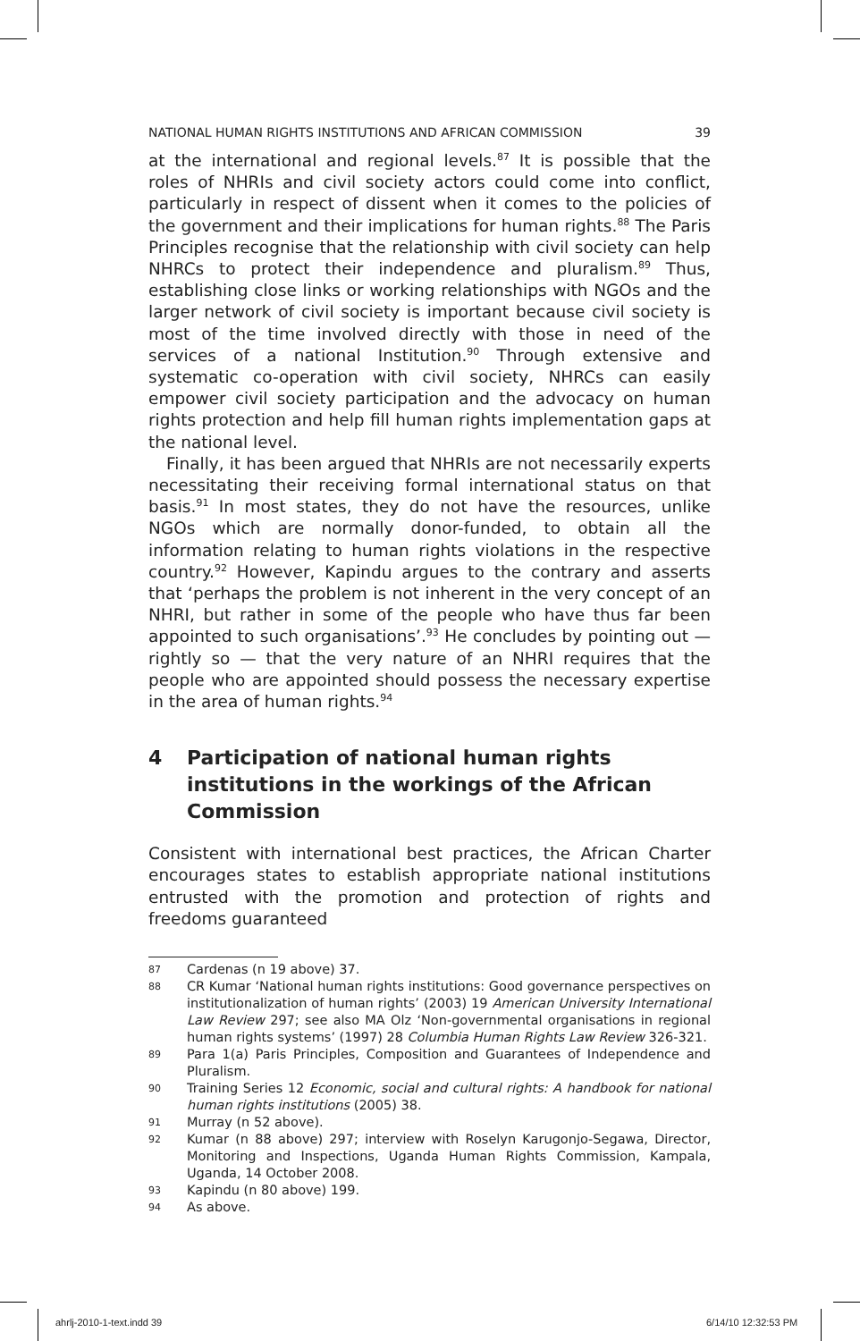NATIONAL HUMAN RIGHTS INSTITUTIONS AND AFRICAN COMMISSION 39
at the international and regional levels.<sup>87</sup> It is possible that the roles of NHRIs and civil society actors could come into conflict, particularly in respect of dissent when it comes to the policies of the government and their implications for human rights.<sup>88</sup> The Paris Principles recognise that the relationship with civil society can help NHRCs to protect their independence and pluralism.<sup>89</sup> Thus, establishing close links or working relationships with NGOs and the larger network of civil society is important because civil society is most of the time involved directly with those in need of the services of a national Institution.<sup>90</sup> Through extensive and systematic co-operation with civil society, NHRCs can easily empower civil society participation and the advocacy on human rights protection and help fill human rights implementation gaps at the national level.
Finally, it has been argued that NHRIs are not necessarily experts necessitating their receiving formal international status on that basis.<sup>91</sup> In most states, they do not have the resources, unlike NGOs which are normally donor-funded, to obtain all the information relating to human rights violations in the respective country.<sup>92</sup> However, Kapindu argues to the contrary and asserts that ‘perhaps the problem is not inherent in the very concept of an NHRI, but rather in some of the people who have thus far been appointed to such organisations’.<sup>93</sup> He concludes by pointing out — rightly so — that the very nature of an NHRI requires that the people who are appointed should possess the necessary expertise in the area of human rights.<sup>94</sup>
4 Participation of national human rights institutions in the workings of the African Commission
Consistent with international best practices, the African Charter encourages states to establish appropriate national institutions entrusted with the promotion and protection of rights and freedoms guaranteed
87 Cardenas (n 19 above) 37.
88 CR Kumar ‘National human rights institutions: Good governance perspectives on institutionalization of human rights’ (2003) 19 American University International Law Review 297; see also MA Olz ‘Non-governmental organisations in regional human rights systems’ (1997) 28 Columbia Human Rights Law Review 326-321.
89 Para 1(a) Paris Principles, Composition and Guarantees of Independence and Pluralism.
90 Training Series 12 Economic, social and cultural rights: A handbook for national human rights institutions (2005) 38.
91 Murray (n 52 above).
92 Kumar (n 88 above) 297; interview with Roselyn Karugonjo-Segawa, Director, Monitoring and Inspections, Uganda Human Rights Commission, Kampala, Uganda, 14 October 2008.
93 Kapindu (n 80 above) 199.
94 As above.
ahrlj-2010-1-text.indd 39 6/14/10 12:32:53 PM